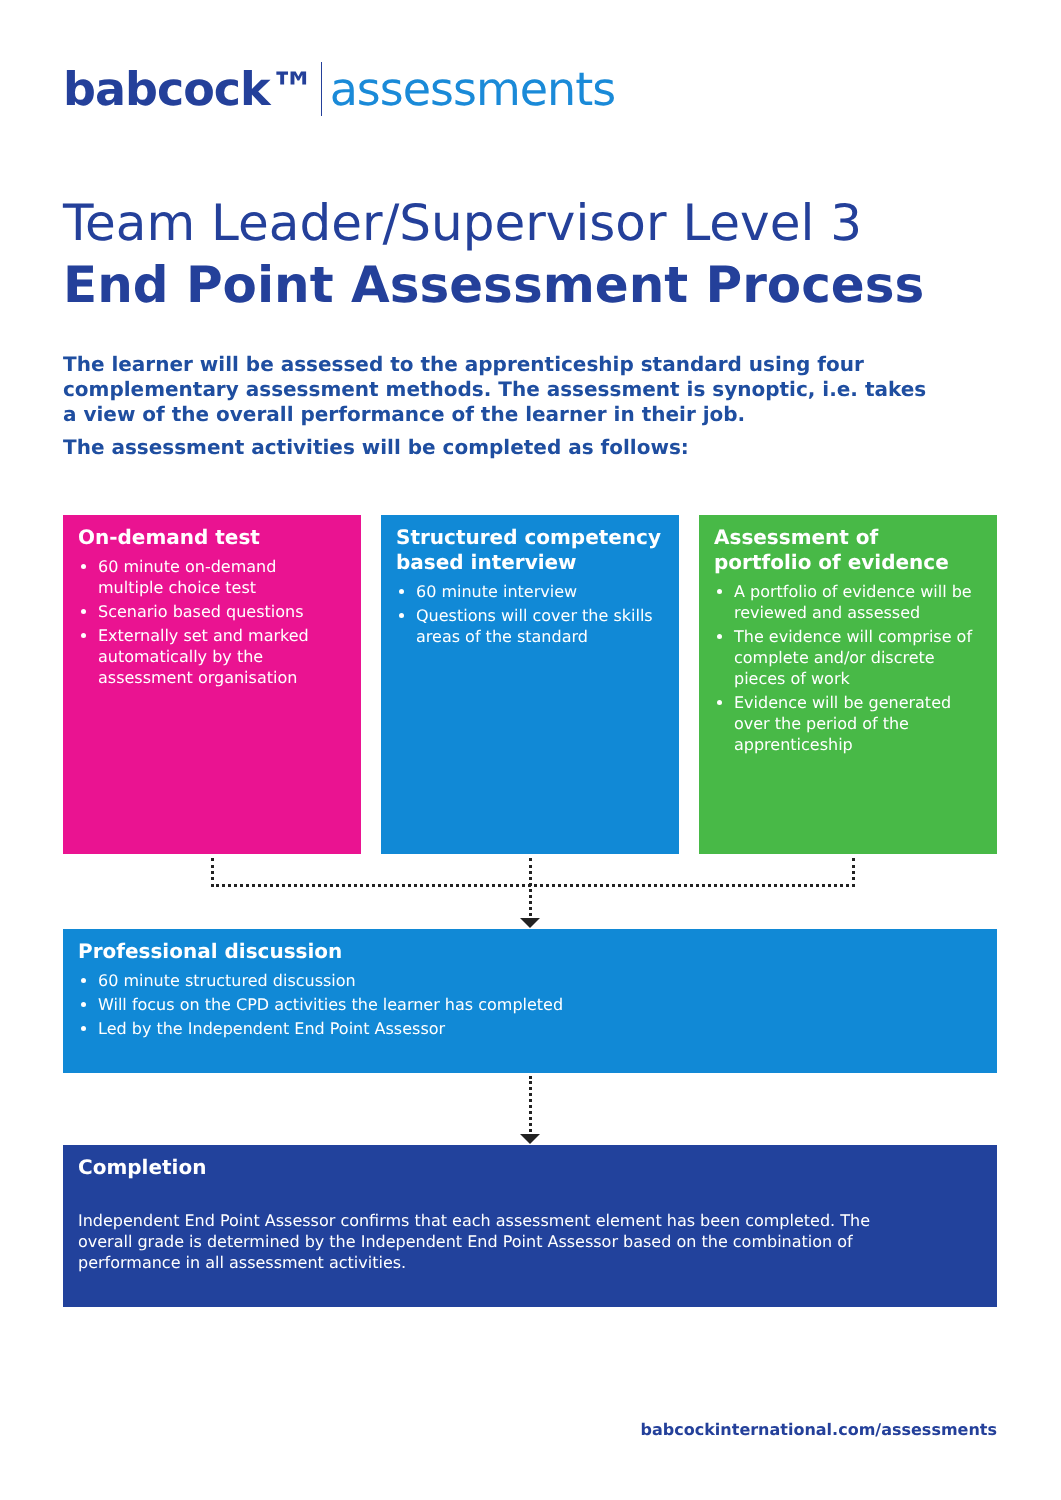babcock™ assessments
Team Leader/Supervisor Level 3
End Point Assessment Process
The learner will be assessed to the apprenticeship standard using four complementary assessment methods. The assessment is synoptic, i.e. takes a view of the overall performance of the learner in their job.
The assessment activities will be completed as follows:
On-demand test
60 minute on-demand multiple choice test
Scenario based questions
Externally set and marked automatically by the assessment organisation
Structured competency based interview
60 minute interview
Questions will cover the skills areas of the standard
Assessment of portfolio of evidence
A portfolio of evidence will be reviewed and assessed
The evidence will comprise of complete and/or discrete pieces of work
Evidence will be generated over the period of the apprenticeship
Professional discussion
60 minute structured discussion
Will focus on the CPD activities the learner has completed
Led by the Independent End Point Assessor
Completion
Independent End Point Assessor confirms that each assessment element has been completed. The overall grade is determined by the Independent End Point Assessor based on the combination of performance in all assessment activities.
babcockinternational.com/assessments